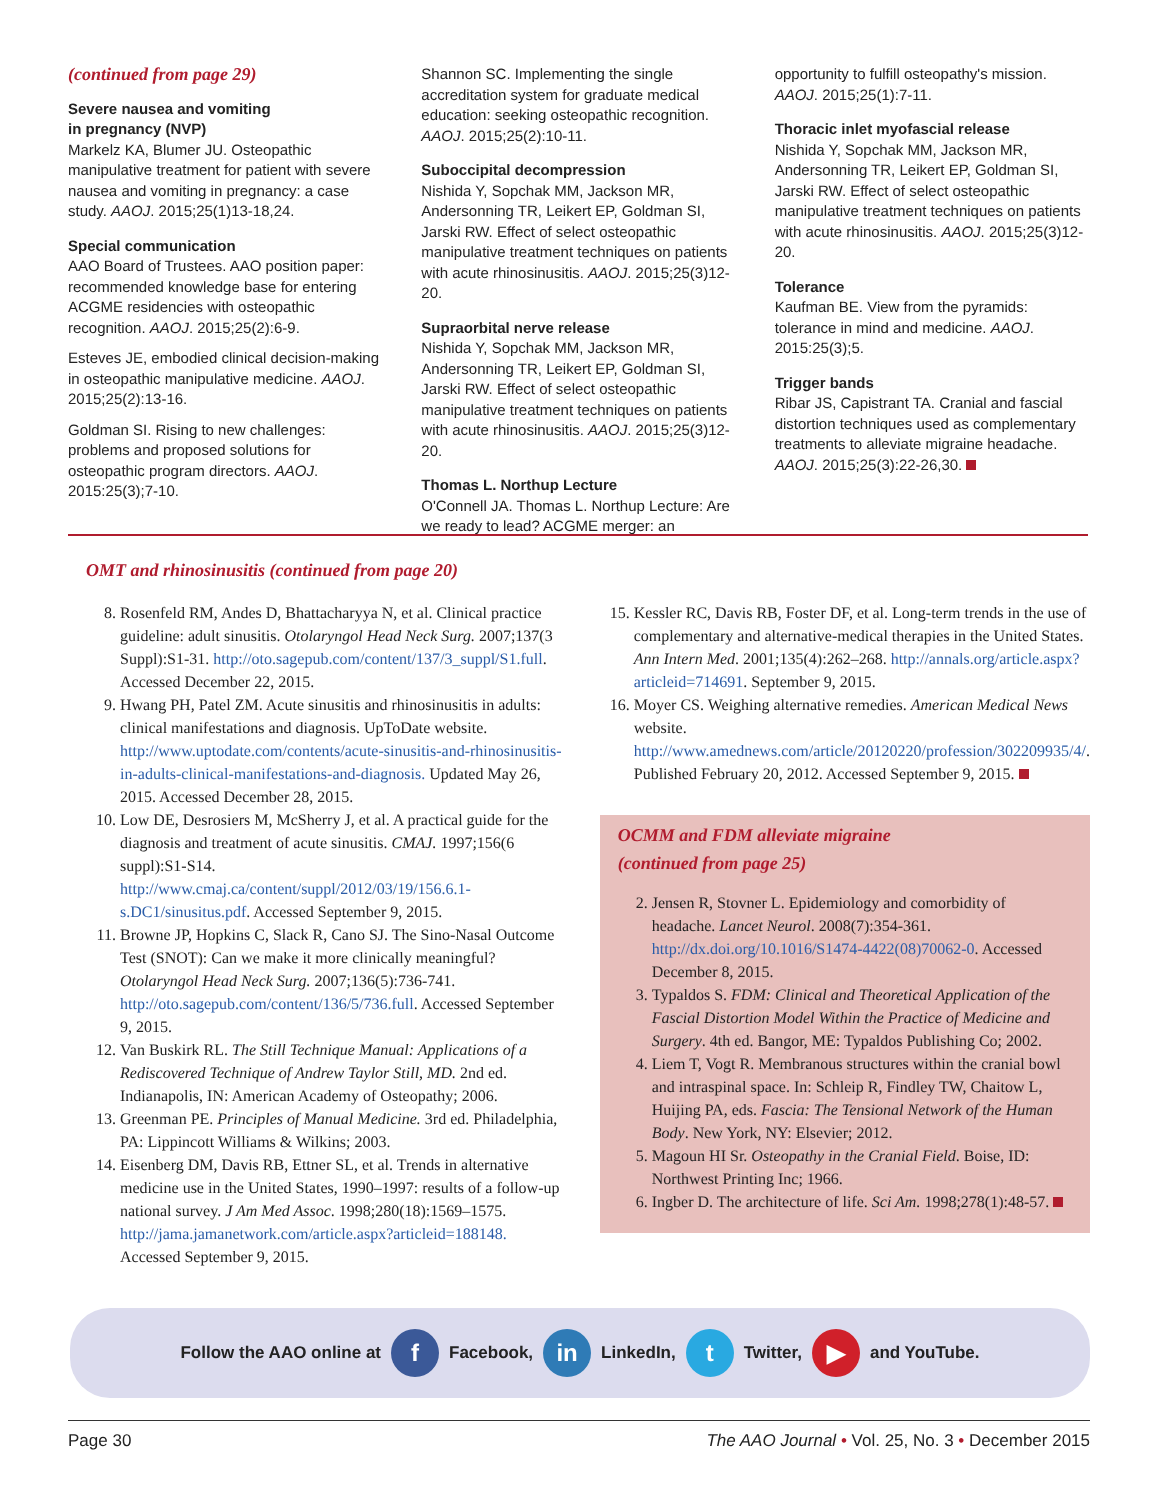(continued from page 29)
Severe nausea and vomiting
in pregnancy (NVP)
Markelz KA, Blumer JU. Osteopathic manipulative treatment for patient with severe nausea and vomiting in pregnancy: a case study. AAOJ. 2015;25(1)13-18,24.
Special communication
AAO Board of Trustees. AAO position paper: recommended knowledge base for entering ACGME residencies with osteopathic recognition. AAOJ. 2015;25(2):6-9.
Esteves JE, embodied clinical decision-making in osteopathic manipulative medicine. AAOJ. 2015;25(2):13-16.
Goldman SI. Rising to new challenges: problems and proposed solutions for osteopathic program directors. AAOJ. 2015:25(3);7-10.
Shannon SC. Implementing the single accreditation system for graduate medical education: seeking osteopathic recognition. AAOJ. 2015;25(2):10-11.
Suboccipital decompression
Nishida Y, Sopchak MM, Jackson MR, Andersonning TR, Leikert EP, Goldman SI, Jarski RW. Effect of select osteopathic manipulative treatment techniques on patients with acute rhinosinusitis. AAOJ. 2015;25(3)12-20.
Supraorbital nerve release
Nishida Y, Sopchak MM, Jackson MR, Andersonning TR, Leikert EP, Goldman SI, Jarski RW. Effect of select osteopathic manipulative treatment techniques on patients with acute rhinosinusitis. AAOJ. 2015;25(3)12-20.
Thomas L. Northup Lecture
O'Connell JA. Thomas L. Northup Lecture: Are we ready to lead? ACGME merger: an
opportunity to fulfill osteopathy's mission. AAOJ. 2015;25(1):7-11.
Thoracic inlet myofascial release
Nishida Y, Sopchak MM, Jackson MR, Andersonning TR, Leikert EP, Goldman SI, Jarski RW. Effect of select osteopathic manipulative treatment techniques on patients with acute rhinosinusitis. AAOJ. 2015;25(3)12-20.
Tolerance
Kaufman BE. View from the pyramids: tolerance in mind and medicine. AAOJ. 2015:25(3);5.
Trigger bands
Ribar JS, Capistrant TA. Cranial and fascial distortion techniques used as complementary treatments to alleviate migraine headache. AAOJ. 2015;25(3):22-26,30.
OMT and rhinosinusitis (continued from page 20)
8. Rosenfeld RM, Andes D, Bhattacharyya N, et al. Clinical practice guideline: adult sinusitis. Otolaryngol Head Neck Surg. 2007;137(3 Suppl):S1-31. http://oto.sagepub.com/content/137/3_suppl/S1.full. Accessed December 22, 2015.
9. Hwang PH, Patel ZM. Acute sinusitis and rhinosinusitis in adults: clinical manifestations and diagnosis. UpToDate website. http://www.uptodate.com/contents/acute-sinusitis-and-rhinosinusitis-in-adults-clinical-manifestations-and-diagnosis. Updated May 26, 2015. Accessed December 28, 2015.
10. Low DE, Desrosiers M, McSherry J, et al. A practical guide for the diagnosis and treatment of acute sinusitis. CMAJ. 1997;156(6 suppl):S1-S14. http://www.cmaj.ca/content/suppl/2012/03/19/156.6.1-s.DC1/sinusitus.pdf. Accessed September 9, 2015.
11. Browne JP, Hopkins C, Slack R, Cano SJ. The Sino-Nasal Outcome Test (SNOT): Can we make it more clinically meaningful? Otolaryngol Head Neck Surg. 2007;136(5):736-741. http://oto.sagepub.com/content/136/5/736.full. Accessed September 9, 2015.
12. Van Buskirk RL. The Still Technique Manual: Applications of a Rediscovered Technique of Andrew Taylor Still, MD. 2nd ed. Indianapolis, IN: American Academy of Osteopathy; 2006.
13. Greenman PE. Principles of Manual Medicine. 3rd ed. Philadelphia, PA: Lippincott Williams & Wilkins; 2003.
14. Eisenberg DM, Davis RB, Ettner SL, et al. Trends in alternative medicine use in the United States, 1990–1997: results of a follow-up national survey. J Am Med Assoc. 1998;280(18):1569–1575. http://jama.jamanetwork.com/article.aspx?articleid=188148. Accessed September 9, 2015.
15. Kessler RC, Davis RB, Foster DF, et al. Long-term trends in the use of complementary and alternative-medical therapies in the United States. Ann Intern Med. 2001;135(4):262–268. http://annals.org/article.aspx?articleid=714691. September 9, 2015.
16. Moyer CS. Weighing alternative remedies. American Medical News website. http://www.amednews.com/article/20120220/profession/302209935/4/. Published February 20, 2012. Accessed September 9, 2015.
OCMM and FDM alleviate migraine
(continued from page 25)
2. Jensen R, Stovner L. Epidemiology and comorbidity of headache. Lancet Neurol. 2008(7):354-361. http://dx.doi.org/10.1016/S1474-4422(08)70062-0. Accessed December 8, 2015.
3. Typaldos S. FDM: Clinical and Theoretical Application of the Fascial Distortion Model Within the Practice of Medicine and Surgery. 4th ed. Bangor, ME: Typaldos Publishing Co; 2002.
4. Liem T, Vogt R. Membranous structures within the cranial bowl and intraspinal space. In: Schleip R, Findley TW, Chaitow L, Huijing PA, eds. Fascia: The Tensional Network of the Human Body. New York, NY: Elsevier; 2012.
5. Magoun HI Sr. Osteopathy in the Cranial Field. Boise, ID: Northwest Printing Inc; 1966.
6. Ingber D. The architecture of life. Sci Am. 1998;278(1):48-57.
Follow the AAO online at f Facebook, in LinkedIn, t Twitter, ▶ and YouTube.
Page 30 The AAO Journal • Vol. 25, No. 3 • December 2015